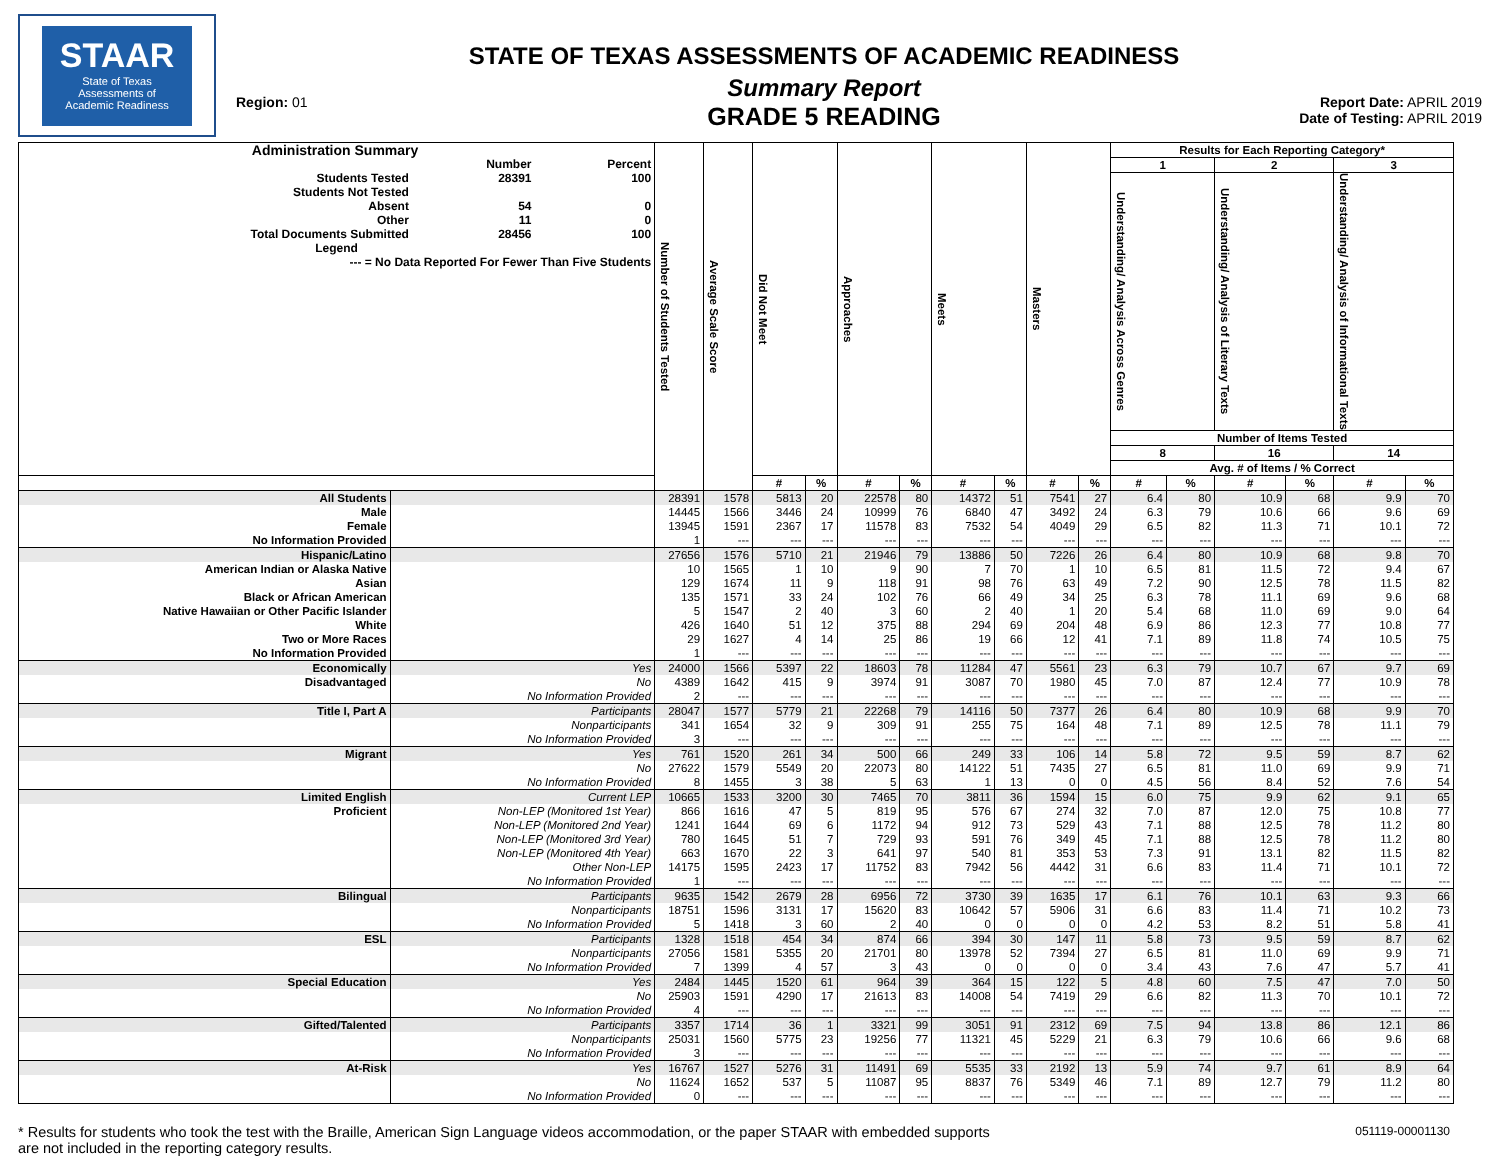STAAR
State of Texas
Assessments of
Academic Readiness
Region: 01
STATE OF TEXAS ASSESSMENTS OF ACADEMIC READINESS
Summary Report
GRADE 5 READING
Report Date: APRIL 2019
Date of Testing: APRIL 2019
| / Administration Summary / / / / / Number / Percent / / Students Tested / 28391 / 100 / / Students Not Tested / / / / Absent / 54 / 0 / / Other / 11 / 0 / / Total Documents Submitted / 28456 / 100 / / Legend / / / / --- = No Data Reported For Fewer Than Five Students / / / | | Number of Students Tested | Average Scale Score | Did Not Meet | | Approaches | | Meets | | Masters | | Results for Each Reporting Category* | | | | | |
| --- | --- | --- | --- | --- | --- | --- | --- | --- | --- | --- | --- | --- | --- | --- | --- | --- | --- |
| | | | | | | | | | | | | 1 | | 2 | | 3 | |
| | | | | | | | | | | | | Understanding/ Analysis Across Genres | | Understanding/ Analysis of Literary Texts | | Understanding/ Analysis of Informational Texts | |
| | | | | | | | | | | | | Number of Items Tested | | | | | |
| | | | | | | | | | | | | 8 | | 16 | | 14 | |
| | | | | | | | | | | | | Avg. # of Items / % Correct | | | | | |
| | | | | # | % | # | % | # | % | # | % | # | % | # | % | # | % |
| All Students | | 28391 | 1578 | 5813 | 20 | 22578 | 80 | 14372 | 51 | 7541 | 27 | 6.4 | 80 | 10.9 | 68 | 9.9 | 70 |
| Male | | 14445 | 1566 | 3446 | 24 | 10999 | 76 | 6840 | 47 | 3492 | 24 | 6.3 | 79 | 10.6 | 66 | 9.6 | 69 |
| Female | | 13945 | 1591 | 2367 | 17 | 11578 | 83 | 7532 | 54 | 4049 | 29 | 6.5 | 82 | 11.3 | 71 | 10.1 | 72 |
| No Information Provided | | 1 | --- | --- | --- | --- | --- | --- | --- | --- | --- | --- | --- | --- | --- | --- | --- |
| Hispanic/Latino | | 27656 | 1576 | 5710 | 21 | 21946 | 79 | 13886 | 50 | 7226 | 26 | 6.4 | 80 | 10.9 | 68 | 9.8 | 70 |
| American Indian or Alaska Native | | 10 | 1565 | 1 | 10 | 9 | 90 | 7 | 70 | 1 | 10 | 6.5 | 81 | 11.5 | 72 | 9.4 | 67 |
| Asian | | 129 | 1674 | 11 | 9 | 118 | 91 | 98 | 76 | 63 | 49 | 7.2 | 90 | 12.5 | 78 | 11.5 | 82 |
| Black or African American | | 135 | 1571 | 33 | 24 | 102 | 76 | 66 | 49 | 34 | 25 | 6.3 | 78 | 11.1 | 69 | 9.6 | 68 |
| Native Hawaiian or Other Pacific Islander | | 5 | 1547 | 2 | 40 | 3 | 60 | 2 | 40 | 1 | 20 | 5.4 | 68 | 11.0 | 69 | 9.0 | 64 |
| White | | 426 | 1640 | 51 | 12 | 375 | 88 | 294 | 69 | 204 | 48 | 6.9 | 86 | 12.3 | 77 | 10.8 | 77 |
| Two or More Races | | 29 | 1627 | 4 | 14 | 25 | 86 | 19 | 66 | 12 | 41 | 7.1 | 89 | 11.8 | 74 | 10.5 | 75 |
| No Information Provided | | 1 | --- | --- | --- | --- | --- | --- | --- | --- | --- | --- | --- | --- | --- | --- | --- |
| Economically | Yes | 24000 | 1566 | 5397 | 22 | 18603 | 78 | 11284 | 47 | 5561 | 23 | 6.3 | 79 | 10.7 | 67 | 9.7 | 69 |
| Disadvantaged | No | 4389 | 1642 | 415 | 9 | 3974 | 91 | 3087 | 70 | 1980 | 45 | 7.0 | 87 | 12.4 | 77 | 10.9 | 78 |
| | No Information Provided | 2 | --- | --- | --- | --- | --- | --- | --- | --- | --- | --- | --- | --- | --- | --- | --- |
| Title I, Part A | Participants | 28047 | 1577 | 5779 | 21 | 22268 | 79 | 14116 | 50 | 7377 | 26 | 6.4 | 80 | 10.9 | 68 | 9.9 | 70 |
| | Nonparticipants | 341 | 1654 | 32 | 9 | 309 | 91 | 255 | 75 | 164 | 48 | 7.1 | 89 | 12.5 | 78 | 11.1 | 79 |
| | No Information Provided | 3 | --- | --- | --- | --- | --- | --- | --- | --- | --- | --- | --- | --- | --- | --- | --- |
| Migrant | Yes | 761 | 1520 | 261 | 34 | 500 | 66 | 249 | 33 | 106 | 14 | 5.8 | 72 | 9.5 | 59 | 8.7 | 62 |
| | No | 27622 | 1579 | 5549 | 20 | 22073 | 80 | 14122 | 51 | 7435 | 27 | 6.5 | 81 | 11.0 | 69 | 9.9 | 71 |
| | No Information Provided | 8 | 1455 | 3 | 38 | 5 | 63 | 1 | 13 | 0 | 0 | 4.5 | 56 | 8.4 | 52 | 7.6 | 54 |
| Limited English | Current LEP | 10665 | 1533 | 3200 | 30 | 7465 | 70 | 3811 | 36 | 1594 | 15 | 6.0 | 75 | 9.9 | 62 | 9.1 | 65 |
| Proficient | Non-LEP (Monitored 1st Year) | 866 | 1616 | 47 | 5 | 819 | 95 | 576 | 67 | 274 | 32 | 7.0 | 87 | 12.0 | 75 | 10.8 | 77 |
| | Non-LEP (Monitored 2nd Year) | 1241 | 1644 | 69 | 6 | 1172 | 94 | 912 | 73 | 529 | 43 | 7.1 | 88 | 12.5 | 78 | 11.2 | 80 |
| | Non-LEP (Monitored 3rd Year) | 780 | 1645 | 51 | 7 | 729 | 93 | 591 | 76 | 349 | 45 | 7.1 | 88 | 12.5 | 78 | 11.2 | 80 |
| | Non-LEP (Monitored 4th Year) | 663 | 1670 | 22 | 3 | 641 | 97 | 540 | 81 | 353 | 53 | 7.3 | 91 | 13.1 | 82 | 11.5 | 82 |
| | Other Non-LEP | 14175 | 1595 | 2423 | 17 | 11752 | 83 | 7942 | 56 | 4442 | 31 | 6.6 | 83 | 11.4 | 71 | 10.1 | 72 |
| | No Information Provided | 1 | --- | --- | --- | --- | --- | --- | --- | --- | --- | --- | --- | --- | --- | --- | --- |
| Bilingual | Participants | 9635 | 1542 | 2679 | 28 | 6956 | 72 | 3730 | 39 | 1635 | 17 | 6.1 | 76 | 10.1 | 63 | 9.3 | 66 |
| | Nonparticipants | 18751 | 1596 | 3131 | 17 | 15620 | 83 | 10642 | 57 | 5906 | 31 | 6.6 | 83 | 11.4 | 71 | 10.2 | 73 |
| | No Information Provided | 5 | 1418 | 3 | 60 | 2 | 40 | 0 | 0 | 0 | 0 | 4.2 | 53 | 8.2 | 51 | 5.8 | 41 |
| ESL | Participants | 1328 | 1518 | 454 | 34 | 874 | 66 | 394 | 30 | 147 | 11 | 5.8 | 73 | 9.5 | 59 | 8.7 | 62 |
| | Nonparticipants | 27056 | 1581 | 5355 | 20 | 21701 | 80 | 13978 | 52 | 7394 | 27 | 6.5 | 81 | 11.0 | 69 | 9.9 | 71 |
| | No Information Provided | 7 | 1399 | 4 | 57 | 3 | 43 | 0 | 0 | 0 | 0 | 3.4 | 43 | 7.6 | 47 | 5.7 | 41 |
| Special Education | Yes | 2484 | 1445 | 1520 | 61 | 964 | 39 | 364 | 15 | 122 | 5 | 4.8 | 60 | 7.5 | 47 | 7.0 | 50 |
| | No | 25903 | 1591 | 4290 | 17 | 21613 | 83 | 14008 | 54 | 7419 | 29 | 6.6 | 82 | 11.3 | 70 | 10.1 | 72 |
| | No Information Provided | 4 | --- | --- | --- | --- | --- | --- | --- | --- | --- | --- | --- | --- | --- | --- | --- |
| Gifted/Talented | Participants | 3357 | 1714 | 36 | 1 | 3321 | 99 | 3051 | 91 | 2312 | 69 | 7.5 | 94 | 13.8 | 86 | 12.1 | 86 |
| | Nonparticipants | 25031 | 1560 | 5775 | 23 | 19256 | 77 | 11321 | 45 | 5229 | 21 | 6.3 | 79 | 10.6 | 66 | 9.6 | 68 |
| | No Information Provided | 3 | --- | --- | --- | --- | --- | --- | --- | --- | --- | --- | --- | --- | --- | --- | --- |
| At-Risk | Yes | 16767 | 1527 | 5276 | 31 | 11491 | 69 | 5535 | 33 | 2192 | 13 | 5.9 | 74 | 9.7 | 61 | 8.9 | 64 |
| | No | 11624 | 1652 | 537 | 5 | 11087 | 95 | 8837 | 76 | 5349 | 46 | 7.1 | 89 | 12.7 | 79 | 11.2 | 80 |
| | No Information Provided | 0 | --- | --- | --- | --- | --- | --- | --- | --- | --- | --- | --- | --- | --- | --- | --- |
* Results for students who took the test with the Braille, American Sign Language videos accommodation, or the paper STAAR with embedded supports
are not included in the reporting category results.
051119-00001130